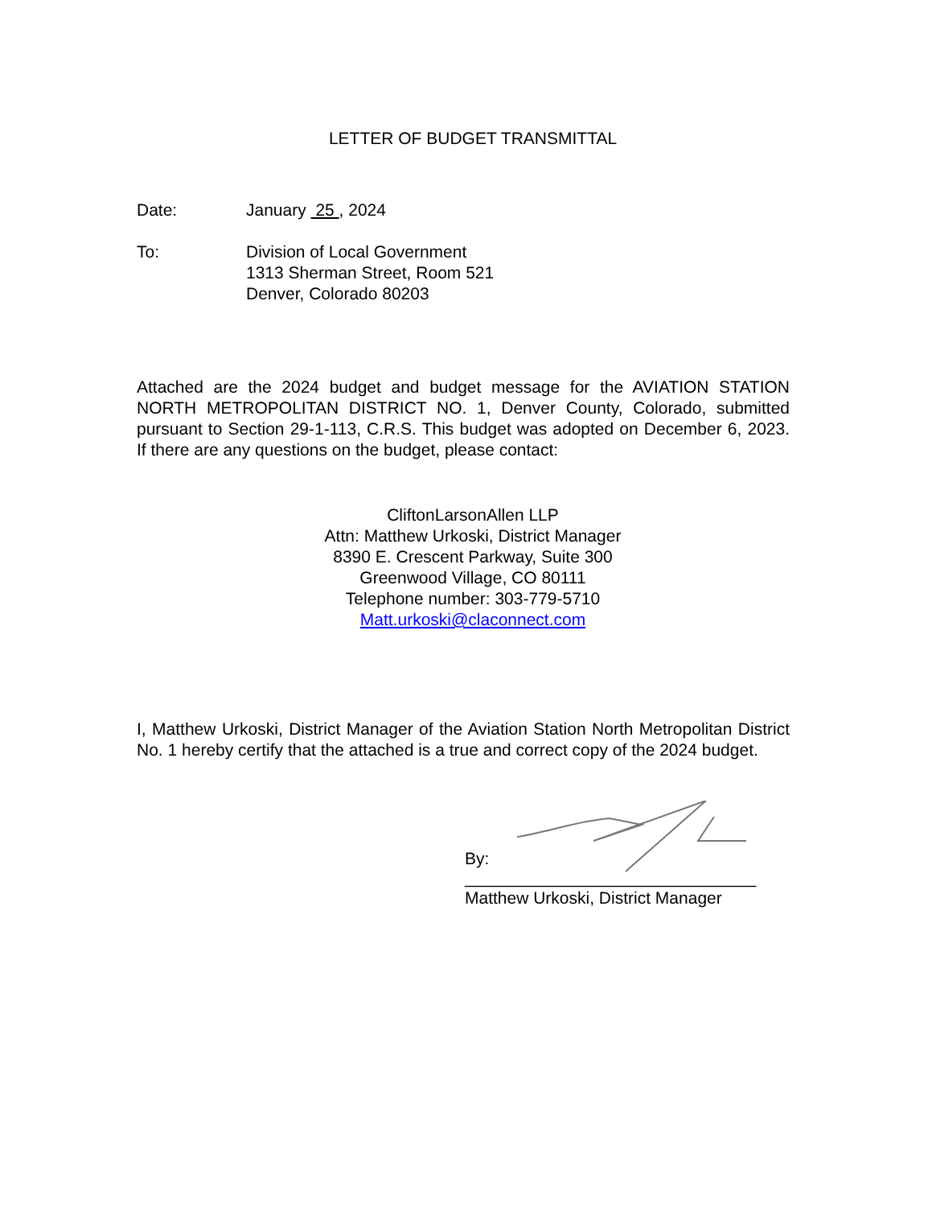LETTER OF BUDGET TRANSMITTAL
Date: January 25 , 2024
To: Division of Local Government
1313 Sherman Street, Room 521
Denver, Colorado 80203
Attached are the 2024 budget and budget message for the AVIATION STATION NORTH METROPOLITAN DISTRICT NO. 1, Denver County, Colorado, submitted pursuant to Section 29-1-113, C.R.S. This budget was adopted on December 6, 2023. If there are any questions on the budget, please contact:
CliftonLarsonAllen LLP
Attn: Matthew Urkoski, District Manager
8390 E. Crescent Parkway, Suite 300
Greenwood Village, CO 80111
Telephone number: 303-779-5710
Matt.urkoski@claconnect.com
I, Matthew Urkoski, District Manager of the Aviation Station North Metropolitan District No. 1 hereby certify that the attached is a true and correct copy of the 2024 budget.
By:
_______________________________
Matthew Urkoski, District Manager